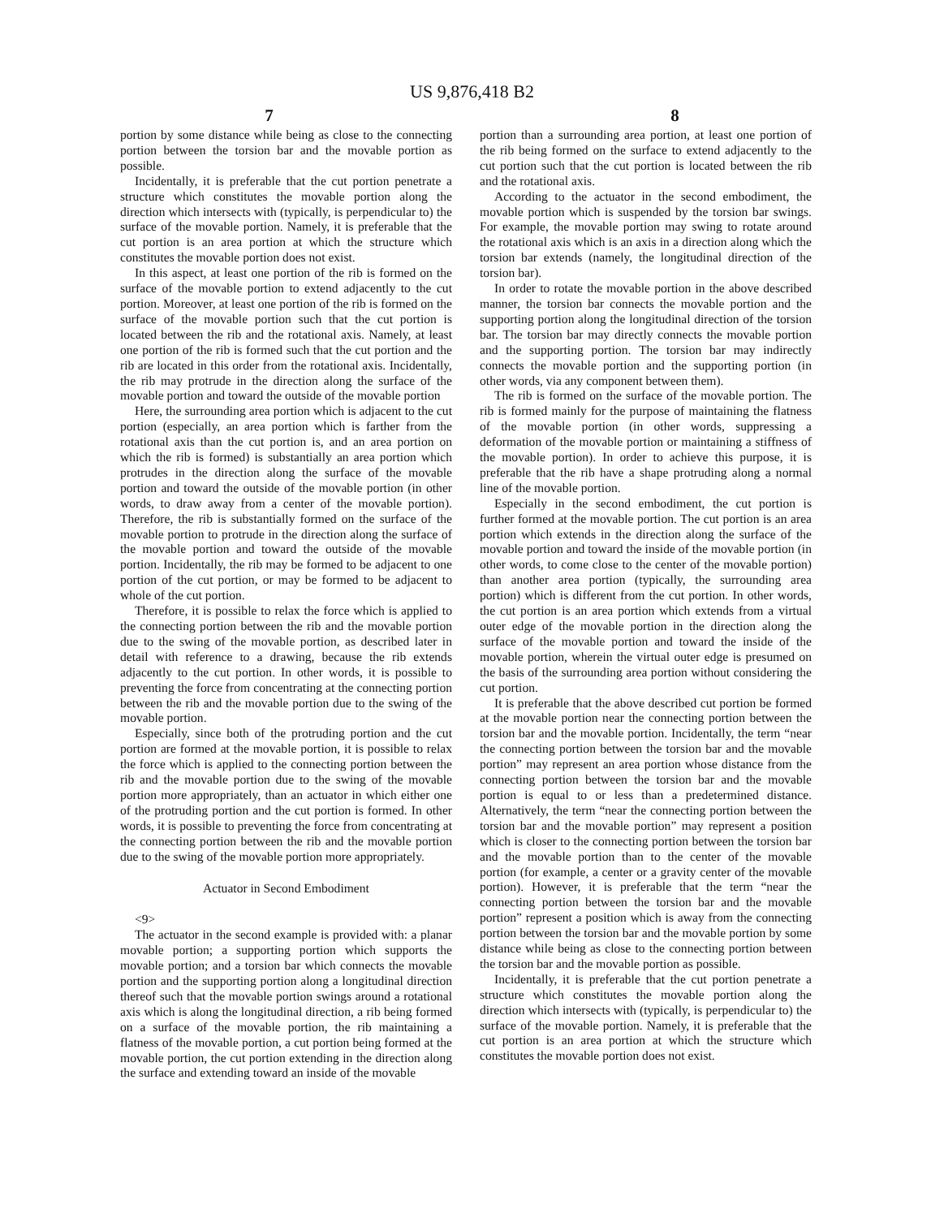US 9,876,418 B2
7 8
portion by some distance while being as close to the connecting portion between the torsion bar and the movable portion as possible.
Incidentally, it is preferable that the cut portion penetrate a structure which constitutes the movable portion along the direction which intersects with (typically, is perpendicular to) the surface of the movable portion. Namely, it is preferable that the cut portion is an area portion at which the structure which constitutes the movable portion does not exist.
In this aspect, at least one portion of the rib is formed on the surface of the movable portion to extend adjacently to the cut portion. Moreover, at least one portion of the rib is formed on the surface of the movable portion such that the cut portion is located between the rib and the rotational axis. Namely, at least one portion of the rib is formed such that the cut portion and the rib are located in this order from the rotational axis. Incidentally, the rib may protrude in the direction along the surface of the movable portion and toward the outside of the movable portion
Here, the surrounding area portion which is adjacent to the cut portion (especially, an area portion which is farther from the rotational axis than the cut portion is, and an area portion on which the rib is formed) is substantially an area portion which protrudes in the direction along the surface of the movable portion and toward the outside of the movable portion (in other words, to draw away from a center of the movable portion). Therefore, the rib is substantially formed on the surface of the movable portion to protrude in the direction along the surface of the movable portion and toward the outside of the movable portion. Incidentally, the rib may be formed to be adjacent to one portion of the cut portion, or may be formed to be adjacent to whole of the cut portion.
Therefore, it is possible to relax the force which is applied to the connecting portion between the rib and the movable portion due to the swing of the movable portion, as described later in detail with reference to a drawing, because the rib extends adjacently to the cut portion. In other words, it is possible to preventing the force from concentrating at the connecting portion between the rib and the movable portion due to the swing of the movable portion.
Especially, since both of the protruding portion and the cut portion are formed at the movable portion, it is possible to relax the force which is applied to the connecting portion between the rib and the movable portion due to the swing of the movable portion more appropriately, than an actuator in which either one of the protruding portion and the cut portion is formed. In other words, it is possible to preventing the force from concentrating at the connecting portion between the rib and the movable portion due to the swing of the movable portion more appropriately.
Actuator in Second Embodiment
<9>
The actuator in the second example is provided with: a planar movable portion; a supporting portion which supports the movable portion; and a torsion bar which connects the movable portion and the supporting portion along a longitudinal direction thereof such that the movable portion swings around a rotational axis which is along the longitudinal direction, a rib being formed on a surface of the movable portion, the rib maintaining a flatness of the movable portion, a cut portion being formed at the movable portion, the cut portion extending in the direction along the surface and extending toward an inside of the movable
portion than a surrounding area portion, at least one portion of the rib being formed on the surface to extend adjacently to the cut portion such that the cut portion is located between the rib and the rotational axis.
According to the actuator in the second embodiment, the movable portion which is suspended by the torsion bar swings. For example, the movable portion may swing to rotate around the rotational axis which is an axis in a direction along which the torsion bar extends (namely, the longitudinal direction of the torsion bar).
In order to rotate the movable portion in the above described manner, the torsion bar connects the movable portion and the supporting portion along the longitudinal direction of the torsion bar. The torsion bar may directly connects the movable portion and the supporting portion. The torsion bar may indirectly connects the movable portion and the supporting portion (in other words, via any component between them).
The rib is formed on the surface of the movable portion. The rib is formed mainly for the purpose of maintaining the flatness of the movable portion (in other words, suppressing a deformation of the movable portion or maintaining a stiffness of the movable portion). In order to achieve this purpose, it is preferable that the rib have a shape protruding along a normal line of the movable portion.
Especially in the second embodiment, the cut portion is further formed at the movable portion. The cut portion is an area portion which extends in the direction along the surface of the movable portion and toward the inside of the movable portion (in other words, to come close to the center of the movable portion) than another area portion (typically, the surrounding area portion) which is different from the cut portion. In other words, the cut portion is an area portion which extends from a virtual outer edge of the movable portion in the direction along the surface of the movable portion and toward the inside of the movable portion, wherein the virtual outer edge is presumed on the basis of the surrounding area portion without considering the cut portion.
It is preferable that the above described cut portion be formed at the movable portion near the connecting portion between the torsion bar and the movable portion. Incidentally, the term “near the connecting portion between the torsion bar and the movable portion” may represent an area portion whose distance from the connecting portion between the torsion bar and the movable portion is equal to or less than a predetermined distance. Alternatively, the term “near the connecting portion between the torsion bar and the movable portion” may represent a position which is closer to the connecting portion between the torsion bar and the movable portion than to the center of the movable portion (for example, a center or a gravity center of the movable portion). However, it is preferable that the term “near the connecting portion between the torsion bar and the movable portion” represent a position which is away from the connecting portion between the torsion bar and the movable portion by some distance while being as close to the connecting portion between the torsion bar and the movable portion as possible.
Incidentally, it is preferable that the cut portion penetrate a structure which constitutes the movable portion along the direction which intersects with (typically, is perpendicular to) the surface of the movable portion. Namely, it is preferable that the cut portion is an area portion at which the structure which constitutes the movable portion does not exist.